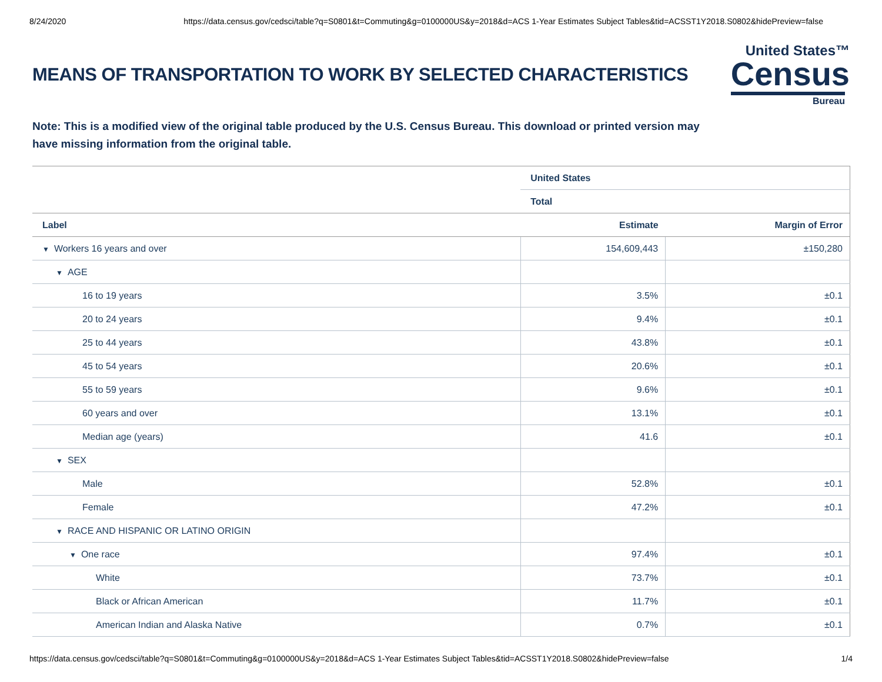8/24/2020 https://data.census.gov/cedsci/table?q=S0801&t=Commuting&g=0100000US&y=2018&d=ACS 1-Year Estimates Subject Tables&tid=ACSST1Y2018.S0802&hidePreview=false
MEANS OF TRANSPORTATION TO WORK BY SELECTED CHARACTERISTICS
United States™
Census
Bureau
Note: This is a modified view of the original table produced by the U.S. Census Bureau. This download or printed version may have missing information from the original table.
| | United States | |
| | Total | |
| Label | Estimate | Margin of Error |
| ▼ Workers 16 years and over | 154,609,443 | ±150,280 |
| ▼ AGE | | |
| 16 to 19 years | 3.5% | ±0.1 |
| 20 to 24 years | 9.4% | ±0.1 |
| 25 to 44 years | 43.8% | ±0.1 |
| 45 to 54 years | 20.6% | ±0.1 |
| 55 to 59 years | 9.6% | ±0.1 |
| 60 years and over | 13.1% | ±0.1 |
| Median age (years) | 41.6 | ±0.1 |
| ▼ SEX | | |
| Male | 52.8% | ±0.1 |
| Female | 47.2% | ±0.1 |
| ▼ RACE AND HISPANIC OR LATINO ORIGIN | | |
| ▼ One race | 97.4% | ±0.1 |
| White | 73.7% | ±0.1 |
| Black or African American | 11.7% | ±0.1 |
| American Indian and Alaska Native | 0.7% | ±0.1 |
https://data.census.gov/cedsci/table?q=S0801&t=Commuting&g=0100000US&y=2018&d=ACS 1-Year Estimates Subject Tables&tid=ACSST1Y2018.S0802&hidePreview=false 1/4